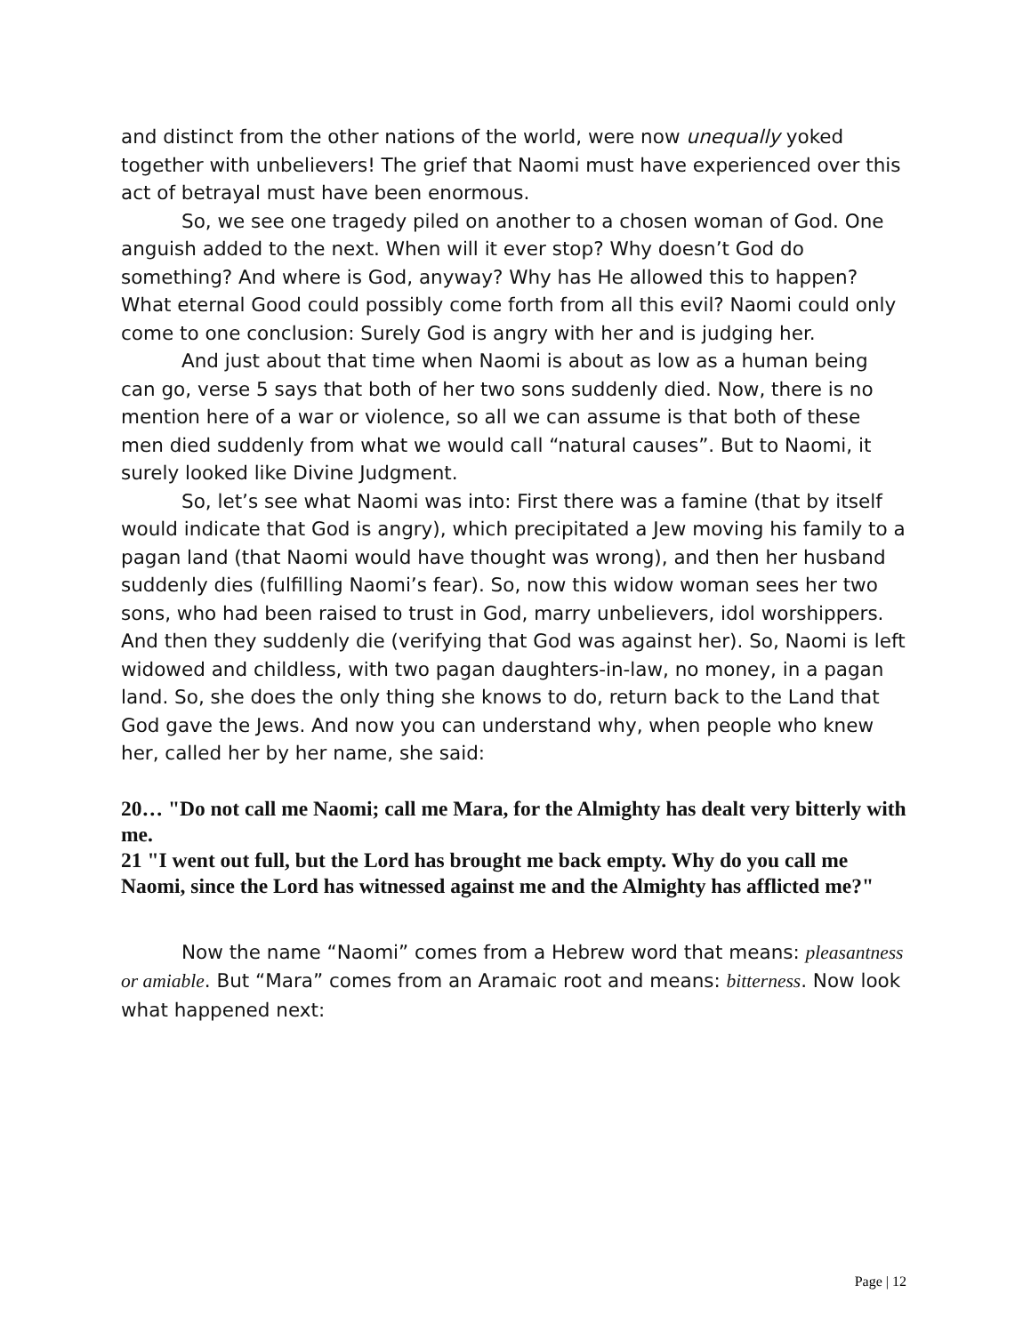and distinct from the other nations of the world, were now unequally yoked together with unbelievers! The grief that Naomi must have experienced over this act of betrayal must have been enormous.
So, we see one tragedy piled on another to a chosen woman of God. One anguish added to the next. When will it ever stop? Why doesn’t God do something? And where is God, anyway? Why has He allowed this to happen? What eternal Good could possibly come forth from all this evil? Naomi could only come to one conclusion: Surely God is angry with her and is judging her.
And just about that time when Naomi is about as low as a human being can go, verse 5 says that both of her two sons suddenly died. Now, there is no mention here of a war or violence, so all we can assume is that both of these men died suddenly from what we would call “natural causes”. But to Naomi, it surely looked like Divine Judgment.
So, let’s see what Naomi was into: First there was a famine (that by itself would indicate that God is angry), which precipitated a Jew moving his family to a pagan land (that Naomi would have thought was wrong), and then her husband suddenly dies (fulfilling Naomi’s fear). So, now this widow woman sees her two sons, who had been raised to trust in God, marry unbelievers, idol worshippers. And then they suddenly die (verifying that God was against her). So, Naomi is left widowed and childless, with two pagan daughters-in-law, no money, in a pagan land. So, she does the only thing she knows to do, return back to the Land that God gave the Jews. And now you can understand why, when people who knew her, called her by her name, she said:
20… "Do not call me Naomi; call me Mara, for the Almighty has dealt very bitterly with me.
21 "I went out full, but the Lord has brought me back empty. Why do you call me Naomi, since the Lord has witnessed against me and the Almighty has afflicted me?"
Now the name “Naomi” comes from a Hebrew word that means: pleasantness or amiable. But “Mara” comes from an Aramaic root and means: bitterness. Now look what happened next:
Page | 12